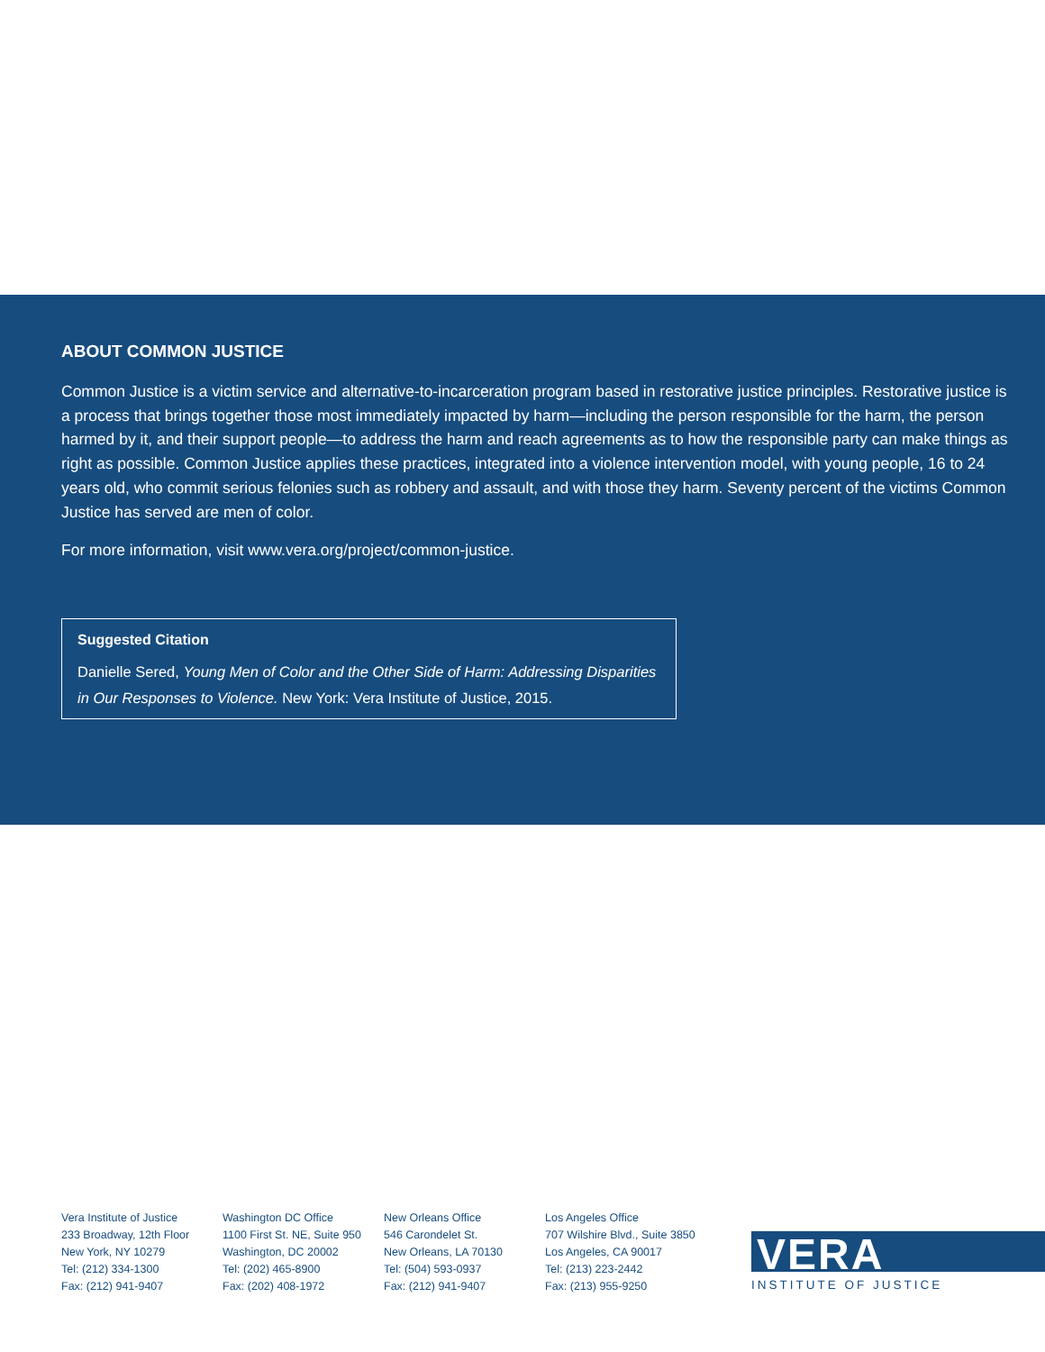ABOUT COMMON JUSTICE
Common Justice is a victim service and alternative-to-incarceration program based in restorative justice principles. Restorative justice is a process that brings together those most immediately impacted by harm—including the person responsible for the harm, the person harmed by it, and their support people—to address the harm and reach agreements as to how the responsible party can make things as right as possible. Common Justice applies these practices, integrated into a violence intervention model, with young people, 16 to 24 years old, who commit serious felonies such as robbery and assault, and with those they harm. Seventy percent of the victims Common Justice has served are men of color.
For more information, visit www.vera.org/project/common-justice.
Suggested Citation
Danielle Sered, Young Men of Color and the Other Side of Harm: Addressing Disparities in Our Responses to Violence. New York: Vera Institute of Justice, 2015.
Vera Institute of Justice
233 Broadway, 12th Floor
New York, NY 10279
Tel: (212) 334-1300
Fax: (212) 941-9407
Washington DC Office
1100 First St. NE, Suite 950
Washington, DC 20002
Tel: (202) 465-8900
Fax: (202) 408-1972
New Orleans Office
546 Carondelet St.
New Orleans, LA 70130
Tel: (504) 593-0937
Fax: (212) 941-9407
Los Angeles Office
707 Wilshire Blvd., Suite 3850
Los Angeles, CA 90017
Tel: (213) 223-2442
Fax: (213) 955-9250
VERA
INSTITUTE OF JUSTICE